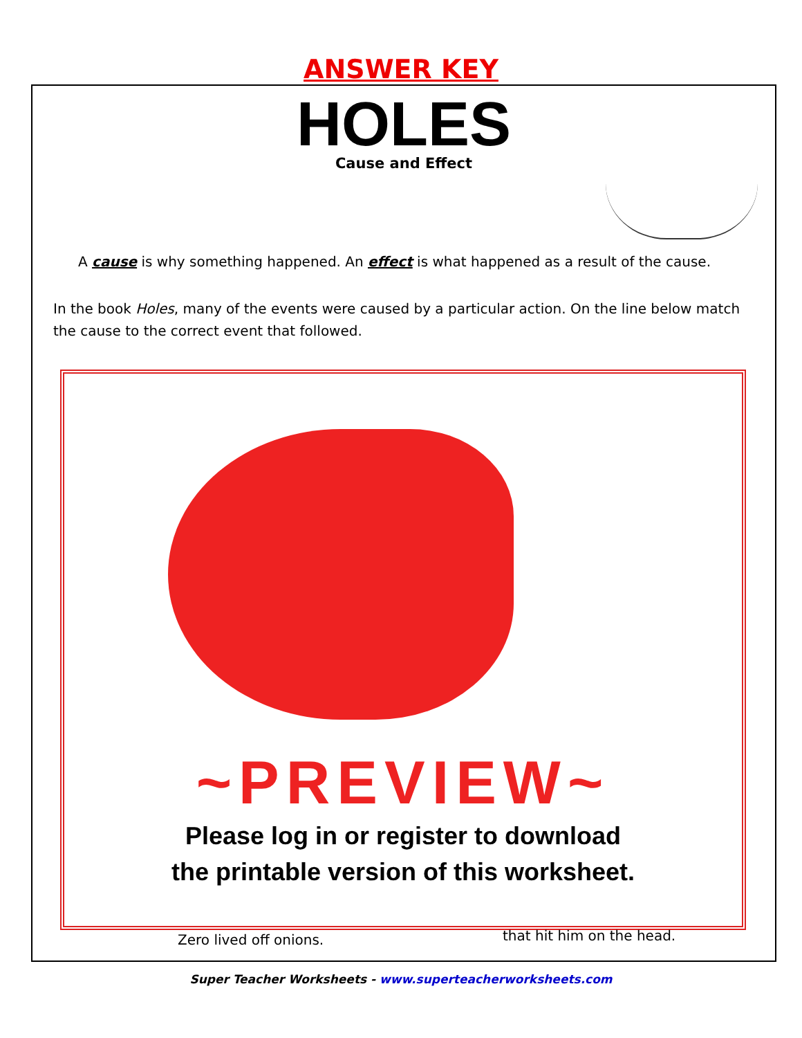ANSWER KEY
HOLES
Cause and Effect
A cause is why something happened. An effect is what happened as a result of the cause.
In the book Holes, many of the events were caused by a particular action. On the line below match the cause to the correct event that followed.
~PREVIEW~
Please log in or register to download
the printable version of this worksheet.
Zero lived off onions. that hit him on the head.
Super Teacher Worksheets - www.superteacherworksheets.com